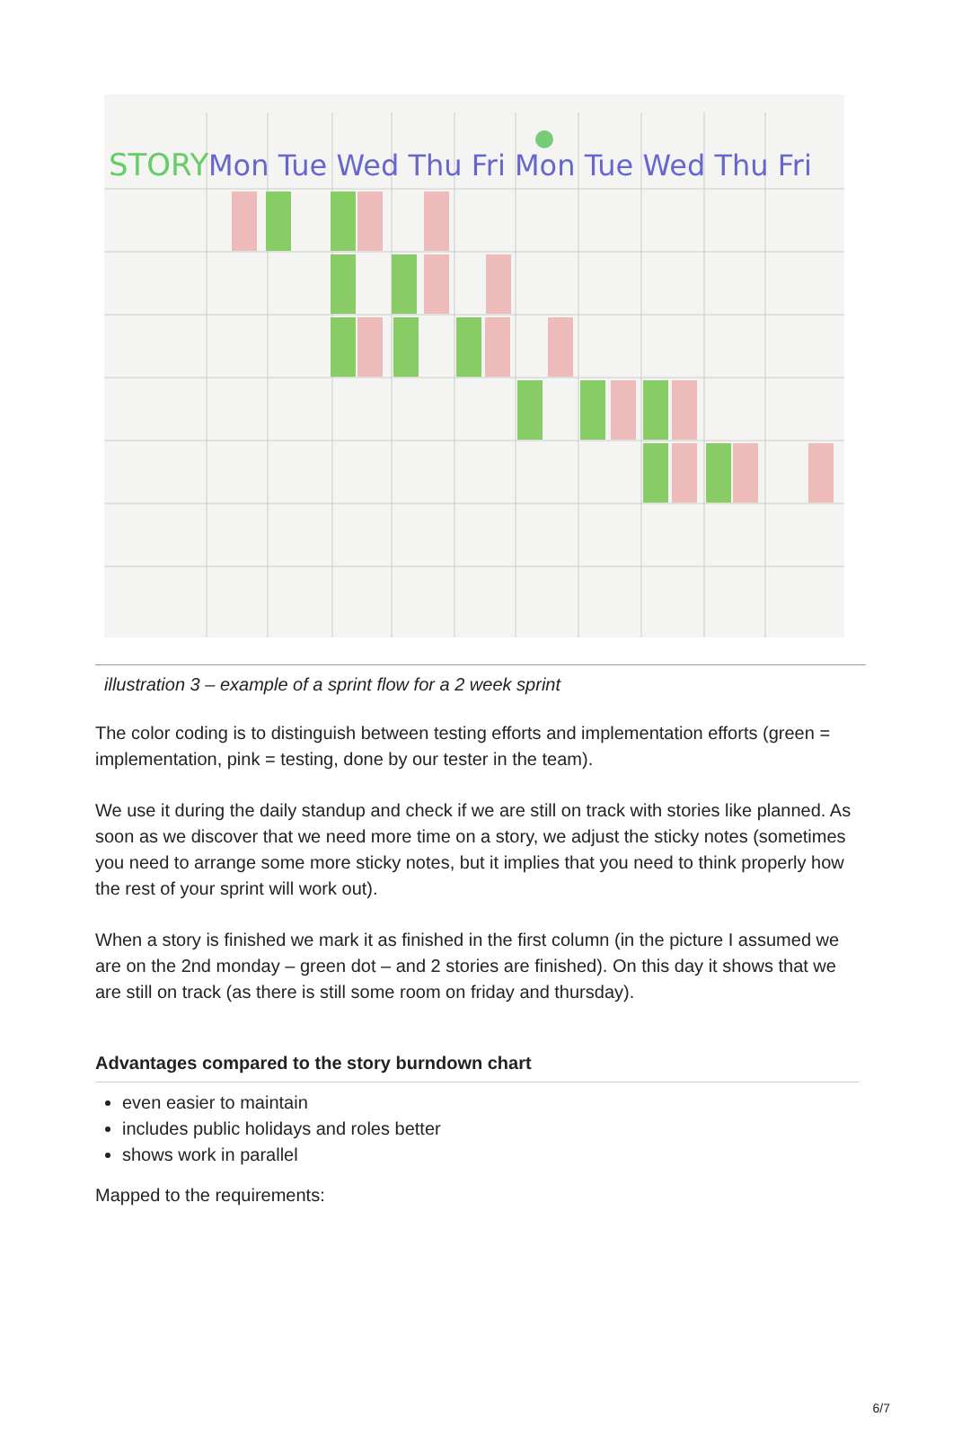STORY
Mon Tue Wed Thu Fri Mon Tue Wed Thu Fri
illustration 3 – example of a sprint flow for a 2 week sprint
The color coding is to distinguish between testing efforts and implementation efforts (green = implementation, pink = testing, done by our tester in the team).
We use it during the daily standup and check if we are still on track with stories like planned. As soon as we discover that we need more time on a story, we adjust the sticky notes (sometimes you need to arrange some more sticky notes, but it implies that you need to think properly how the rest of your sprint will work out).
When a story is finished we mark it as finished in the first column (in the picture I assumed we are on the 2nd monday – green dot – and 2 stories are finished). On this day it shows that we are still on track (as there is still some room on friday and thursday).
Advantages compared to the story burndown chart
even easier to maintain
includes public holidays and roles better
shows work in parallel
Mapped to the requirements:
6/7